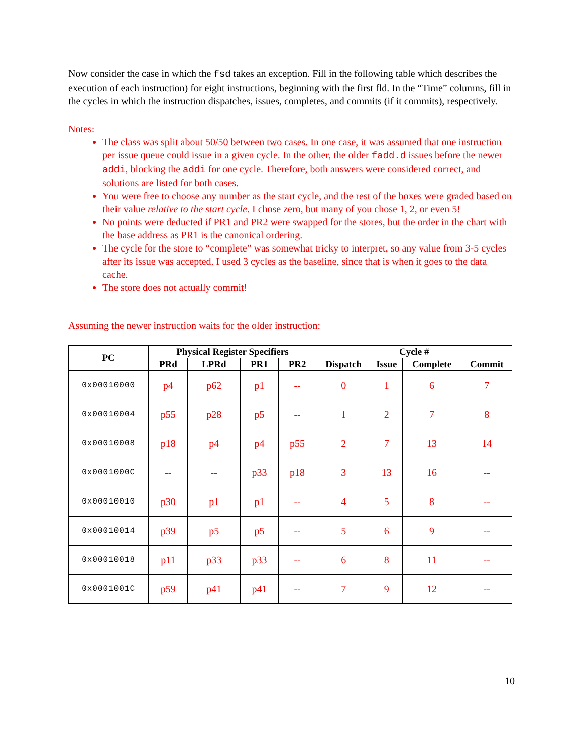Now consider the case in which the fsd takes an exception. Fill in the following table which describes the execution of each instruction) for eight instructions, beginning with the first fld. In the “Time” columns, fill in the cycles in which the instruction dispatches, issues, completes, and commits (if it commits), respectively.
Notes:
The class was split about 50/50 between two cases. In one case, it was assumed that one instruction per issue queue could issue in a given cycle. In the other, the older fadd.d issues before the newer addi, blocking the addi for one cycle. Therefore, both answers were considered correct, and solutions are listed for both cases.
You were free to choose any number as the start cycle, and the rest of the boxes were graded based on their value relative to the start cycle. I chose zero, but many of you chose 1, 2, or even 5!
No points were deducted if PR1 and PR2 were swapped for the stores, but the order in the chart with the base address as PR1 is the canonical ordering.
The cycle for the store to “complete” was somewhat tricky to interpret, so any value from 3-5 cycles after its issue was accepted. I used 3 cycles as the baseline, since that is when it goes to the data cache.
The store does not actually commit!
Assuming the newer instruction waits for the older instruction:
| PC | Physical Register Specifiers | | | | Cycle # | | | |
| --- | --- | --- | --- | --- | --- | --- | --- | --- |
| | PRd | LPRd | PR1 | PR2 | Dispatch | Issue | Complete | Commit |
| 0x00010000 | p4 | p62 | p1 | -- | 0 | 1 | 6 | 7 |
| 0x00010004 | p55 | p28 | p5 | -- | 1 | 2 | 7 | 8 |
| 0x00010008 | p18 | p4 | p4 | p55 | 2 | 7 | 13 | 14 |
| 0x0001000C | -- | -- | p33 | p18 | 3 | 13 | 16 | -- |
| 0x00010010 | p30 | p1 | p1 | -- | 4 | 5 | 8 | -- |
| 0x00010014 | p39 | p5 | p5 | -- | 5 | 6 | 9 | -- |
| 0x00010018 | p11 | p33 | p33 | -- | 6 | 8 | 11 | -- |
| 0x0001001C | p59 | p41 | p41 | -- | 7 | 9 | 12 | -- |
10